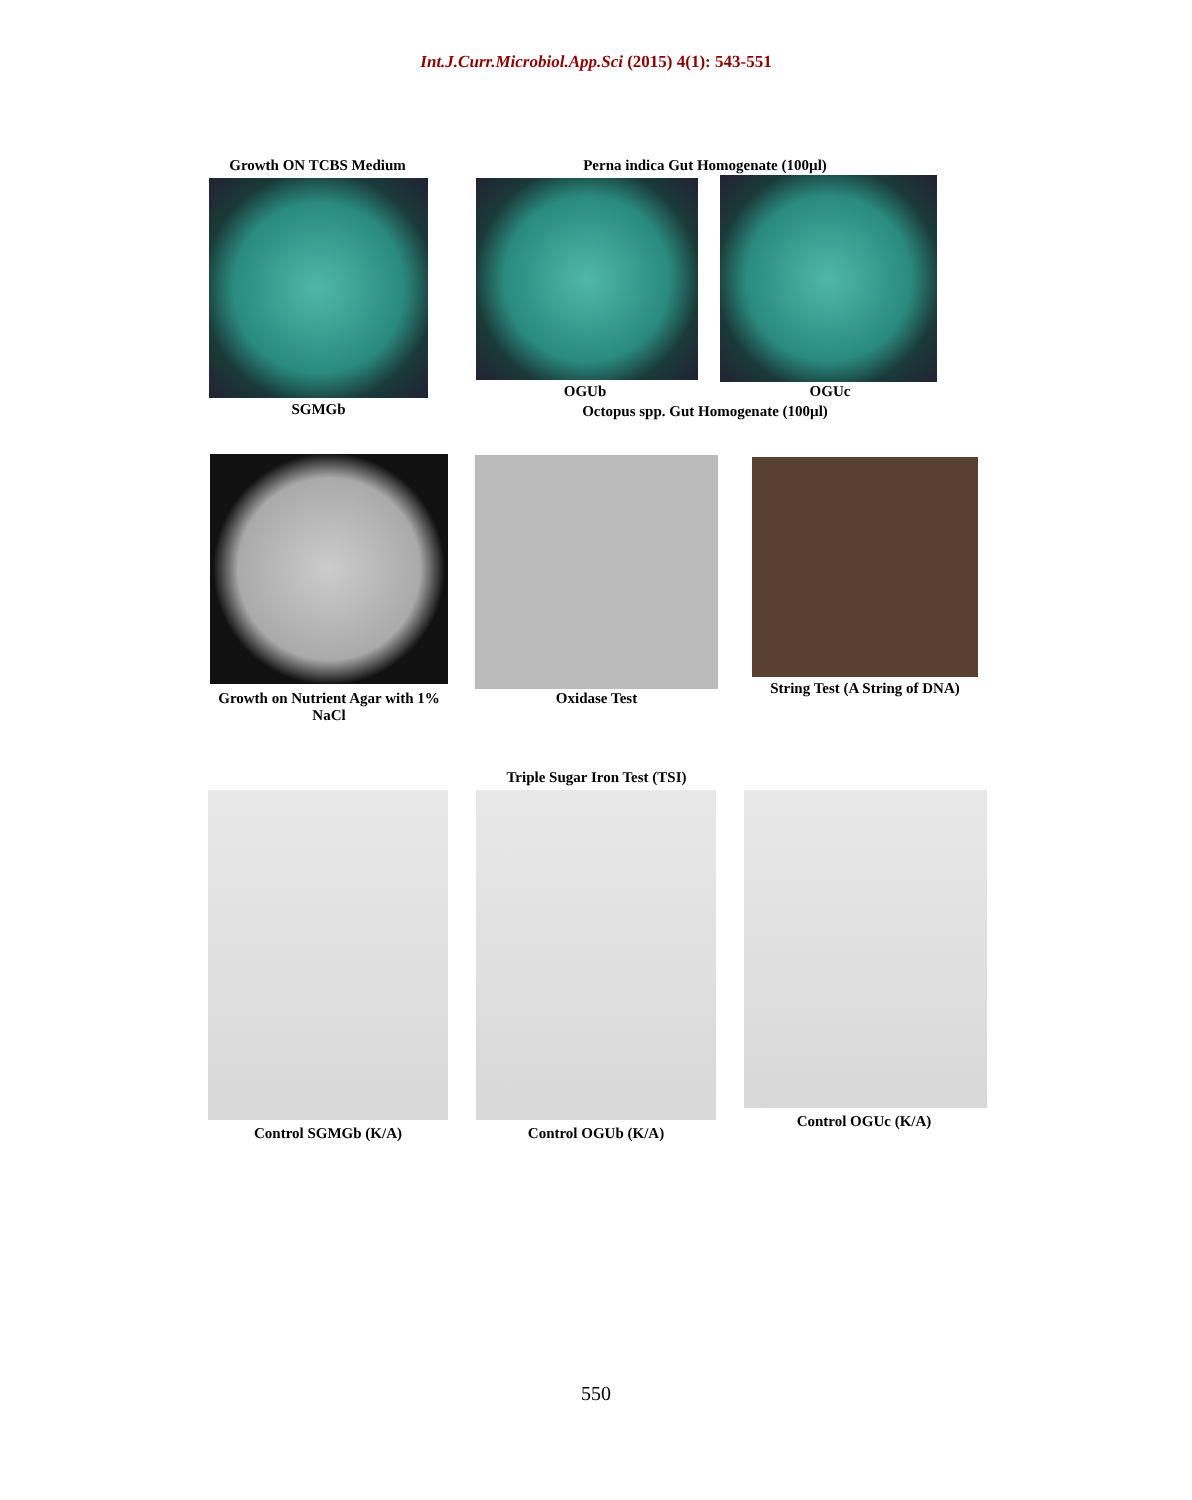Int.J.Curr.Microbiol.App.Sci (2015) 4(1): 543-551
Growth ON TCBS Medium Perna indica Gut Homogenate (100µl)
OGUb OGUc
SGMGb Octopus spp. Gut Homogenate (100µl)
Growth on Nutrient Agar with 1% NaCl
Oxidase Test
String Test (A String of DNA)
Triple Sugar Iron Test (TSI)
Control SGMGb (K/A) Control OGUb (K/A)
Control OGUc (K/A)
550